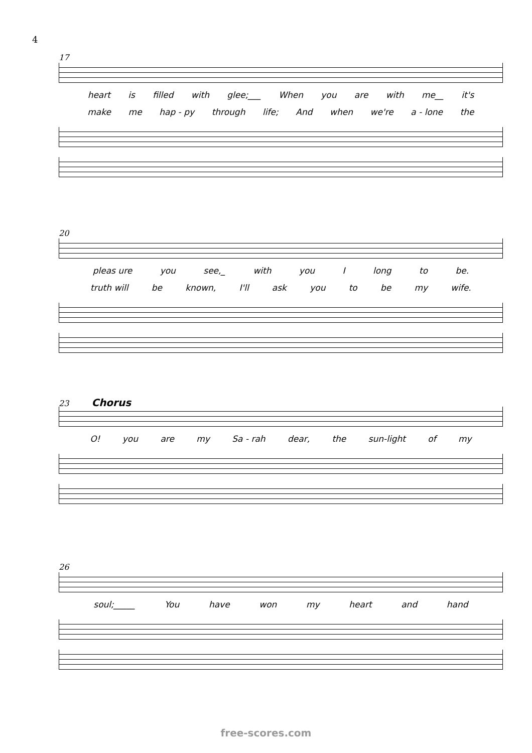4
17
heart is filled with glee;___ When you are with me__ it's
make me hap - py through life; And when we're a - lone the
20
pleas ure you see,_ with you I long to be.
truth will be known, I'll ask you to be my wife.
23 Chorus
O! you are my Sa - rah dear, the sun-light of my
26
soul;_____ You have won my heart and hand
free-scores.com